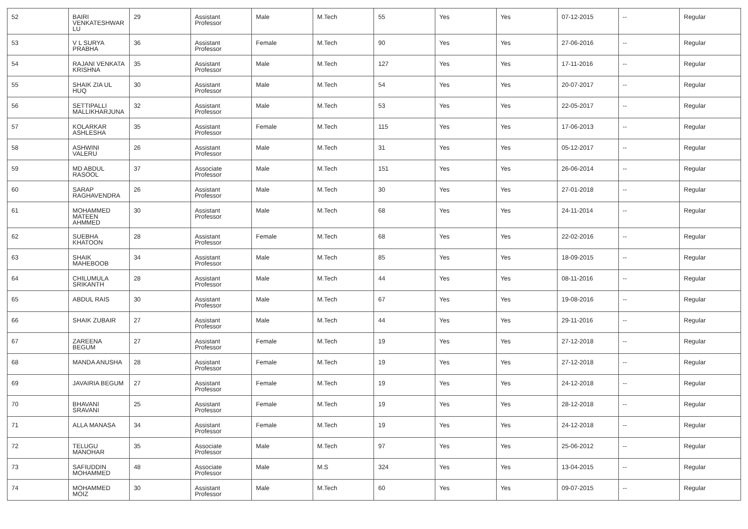| 52 | BAIRI VENKATESHWAR LU | 29 | Assistant Professor | Male | M.Tech | 55 | Yes | Yes | 07-12-2015 | -- | Regular |
| 53 | V L SURYA PRABHA | 36 | Assistant Professor | Female | M.Tech | 90 | Yes | Yes | 27-06-2016 | -- | Regular |
| 54 | RAJANI VENKATA KRISHNA | 35 | Assistant Professor | Male | M.Tech | 127 | Yes | Yes | 17-11-2016 | -- | Regular |
| 55 | SHAIK ZIA UL HUQ | 30 | Assistant Professor | Male | M.Tech | 54 | Yes | Yes | 20-07-2017 | -- | Regular |
| 56 | SETTIPALLI MALLIKHARJUNA | 32 | Assistant Professor | Male | M.Tech | 53 | Yes | Yes | 22-05-2017 | -- | Regular |
| 57 | KOLARKAR ASHLESHA | 35 | Assistant Professor | Female | M.Tech | 115 | Yes | Yes | 17-06-2013 | -- | Regular |
| 58 | ASHWINI VALERU | 26 | Assistant Professor | Male | M.Tech | 31 | Yes | Yes | 05-12-2017 | -- | Regular |
| 59 | MD ABDUL RASOOL | 37 | Associate Professor | Male | M.Tech | 151 | Yes | Yes | 26-06-2014 | -- | Regular |
| 60 | SARAP RAGHAVENDRA | 26 | Assistant Professor | Male | M.Tech | 30 | Yes | Yes | 27-01-2018 | -- | Regular |
| 61 | MOHAMMED MATEEN AHMMED | 30 | Assistant Professor | Male | M.Tech | 68 | Yes | Yes | 24-11-2014 | -- | Regular |
| 62 | SUEBHA KHATOON | 28 | Assistant Professor | Female | M.Tech | 68 | Yes | Yes | 22-02-2016 | -- | Regular |
| 63 | SHAIK MAHEBOOB | 34 | Assistant Professor | Male | M.Tech | 85 | Yes | Yes | 18-09-2015 | -- | Regular |
| 64 | CHILUMULA SRIKANTH | 28 | Assistant Professor | Male | M.Tech | 44 | Yes | Yes | 08-11-2016 | -- | Regular |
| 65 | ABDUL RAIS | 30 | Assistant Professor | Male | M.Tech | 67 | Yes | Yes | 19-08-2016 | -- | Regular |
| 66 | SHAIK ZUBAIR | 27 | Assistant Professor | Male | M.Tech | 44 | Yes | Yes | 29-11-2016 | -- | Regular |
| 67 | ZAREENA BEGUM | 27 | Assistant Professor | Female | M.Tech | 19 | Yes | Yes | 27-12-2018 | -- | Regular |
| 68 | MANDA ANUSHA | 28 | Assistant Professor | Female | M.Tech | 19 | Yes | Yes | 27-12-2018 | -- | Regular |
| 69 | JAVAIRIA BEGUM | 27 | Assistant Professor | Female | M.Tech | 19 | Yes | Yes | 24-12-2018 | -- | Regular |
| 70 | BHAVANI SRAVANI | 25 | Assistant Professor | Female | M.Tech | 19 | Yes | Yes | 28-12-2018 | -- | Regular |
| 71 | ALLA MANASA | 34 | Assistant Professor | Female | M.Tech | 19 | Yes | Yes | 24-12-2018 | -- | Regular |
| 72 | TELUGU MANOHAR | 35 | Associate Professor | Male | M.Tech | 97 | Yes | Yes | 25-06-2012 | -- | Regular |
| 73 | SAFIUDDIN MOHAMMED | 48 | Associate Professor | Male | M.S | 324 | Yes | Yes | 13-04-2015 | -- | Regular |
| 74 | MOHAMMED MOIZ | 30 | Assistant Professor | Male | M.Tech | 60 | Yes | Yes | 09-07-2015 | -- | Regular |